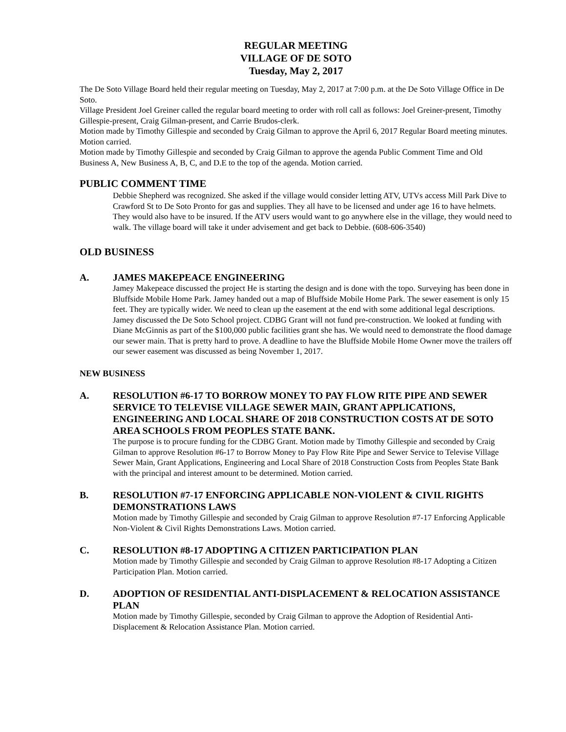REGULAR MEETING
VILLAGE OF DE SOTO
Tuesday, May 2, 2017
The De Soto Village Board held their regular meeting on Tuesday, May 2, 2017 at 7:00 p.m. at the De Soto Village Office in De Soto.
Village President Joel Greiner called the regular board meeting to order with roll call as follows: Joel Greiner-present, Timothy Gillespie-present, Craig Gilman-present, and Carrie Brudos-clerk.
Motion made by Timothy Gillespie and seconded by Craig Gilman to approve the April 6, 2017 Regular Board meeting minutes. Motion carried.
Motion made by Timothy Gillespie and seconded by Craig Gilman to approve the agenda Public Comment Time and Old Business A, New Business A, B, C, and D.E to the top of the agenda. Motion carried.
PUBLIC COMMENT TIME
Debbie Shepherd was recognized. She asked if the village would consider letting ATV, UTVs access Mill Park Dive to Crawford St to De Soto Pronto for gas and supplies. They all have to be licensed and under age 16 to have helmets. They would also have to be insured. If the ATV users would want to go anywhere else in the village, they would need to walk. The village board will take it under advisement and get back to Debbie. (608-606-3540)
OLD BUSINESS
A. JAMES MAKEPEACE ENGINEERING
Jamey Makepeace discussed the project He is starting the design and is done with the topo. Surveying has been done in Bluffside Mobile Home Park. Jamey handed out a map of Bluffside Mobile Home Park. The sewer easement is only 15 feet. They are typically wider. We need to clean up the easement at the end with some additional legal descriptions. Jamey discussed the De Soto School project. CDBG Grant will not fund pre-construction. We looked at funding with Diane McGinnis as part of the $100,000 public facilities grant she has. We would need to demonstrate the flood damage our sewer main. That is pretty hard to prove. A deadline to have the Bluffside Mobile Home Owner move the trailers off our sewer easement was discussed as being November 1, 2017.
NEW BUSINESS
A. RESOLUTION #6-17 TO BORROW MONEY TO PAY FLOW RITE PIPE AND SEWER SERVICE TO TELEVISE VILLAGE SEWER MAIN, GRANT APPLICATIONS, ENGINEERING AND LOCAL SHARE OF 2018 CONSTRUCTION COSTS AT DE SOTO AREA SCHOOLS FROM PEOPLES STATE BANK.
The purpose is to procure funding for the CDBG Grant. Motion made by Timothy Gillespie and seconded by Craig Gilman to approve Resolution #6-17 to Borrow Money to Pay Flow Rite Pipe and Sewer Service to Televise Village Sewer Main, Grant Applications, Engineering and Local Share of 2018 Construction Costs from Peoples State Bank with the principal and interest amount to be determined. Motion carried.
B. RESOLUTION #7-17 ENFORCING APPLICABLE NON-VIOLENT & CIVIL RIGHTS DEMONSTRATIONS LAWS
Motion made by Timothy Gillespie and seconded by Craig Gilman to approve Resolution #7-17 Enforcing Applicable Non-Violent & Civil Rights Demonstrations Laws. Motion carried.
C. RESOLUTION #8-17 ADOPTING A CITIZEN PARTICIPATION PLAN
Motion made by Timothy Gillespie and seconded by Craig Gilman to approve Resolution #8-17 Adopting a Citizen Participation Plan. Motion carried.
D. ADOPTION OF RESIDENTIAL ANTI-DISPLACEMENT & RELOCATION ASSISTANCE PLAN
Motion made by Timothy Gillespie, seconded by Craig Gilman to approve the Adoption of Residential Anti-Displacement & Relocation Assistance Plan. Motion carried.